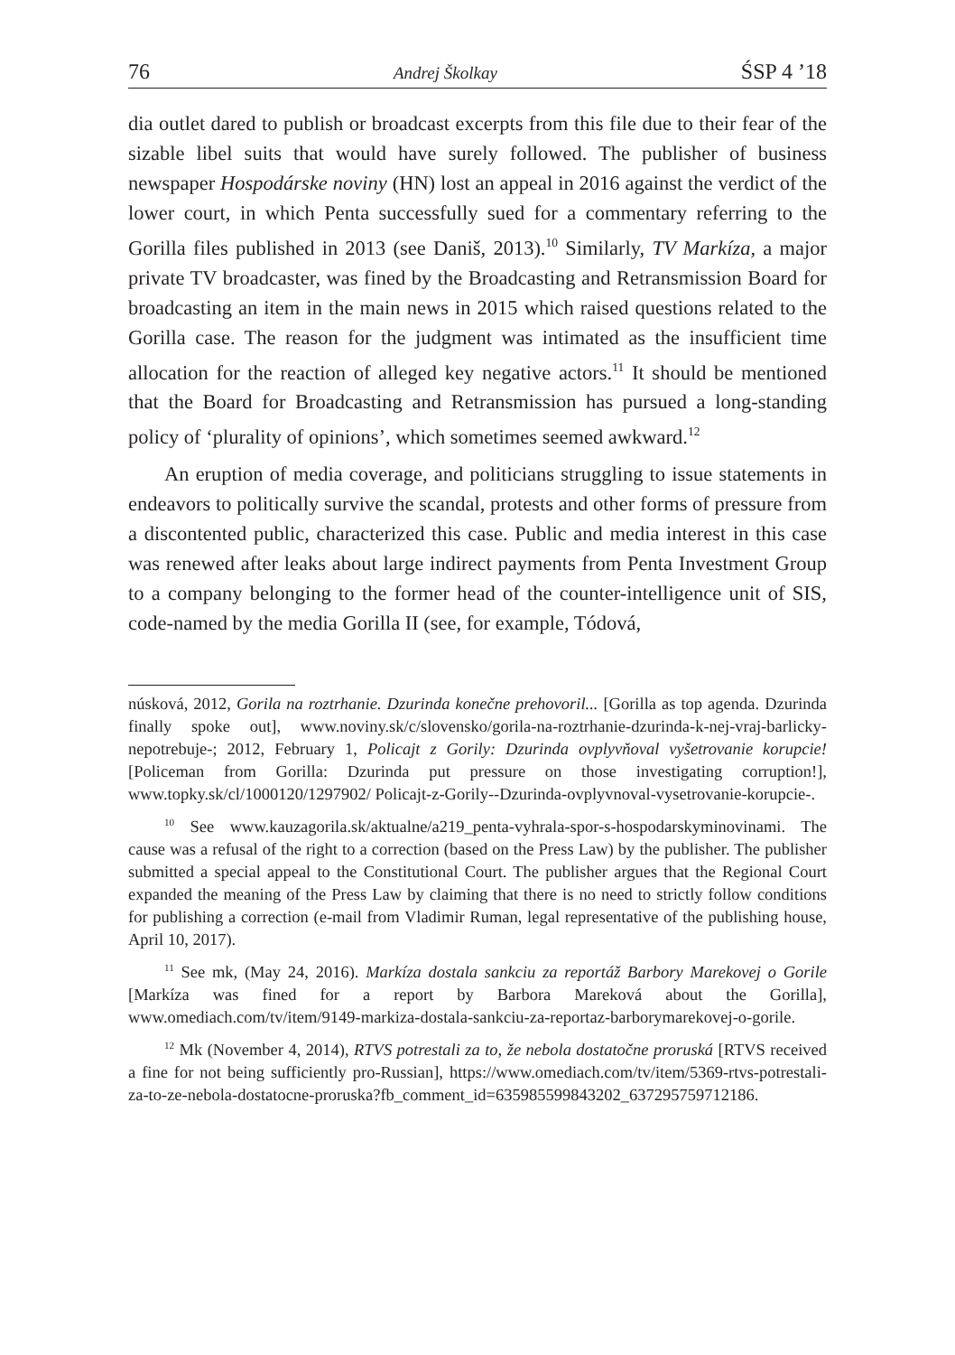76 Andrej Školkay ŚSP 4 ’18
dia outlet dared to publish or broadcast excerpts from this file due to their fear of the sizable libel suits that would have surely followed. The publisher of business newspaper Hospodárske noviny (HN) lost an appeal in 2016 against the verdict of the lower court, in which Penta successfully sued for a commentary referring to the Gorilla files published in 2013 (see Daniš, 2013).<sup>10</sup> Similarly, TV Markíza, a major private TV broadcaster, was fined by the Broadcasting and Retransmission Board for broadcasting an item in the main news in 2015 which raised questions related to the Gorilla case. The reason for the judgment was intimated as the insufficient time allocation for the reaction of alleged key negative actors.<sup>11</sup> It should be mentioned that the Board for Broadcasting and Retransmission has pursued a long-standing policy of ‘plurality of opinions’, which sometimes seemed awkward.<sup>12</sup>
An eruption of media coverage, and politicians struggling to issue statements in endeavors to politically survive the scandal, protests and other forms of pressure from a discontented public, characterized this case. Public and media interest in this case was renewed after leaks about large indirect payments from Penta Investment Group to a company belonging to the former head of the counter-intelligence unit of SIS, code-named by the media Gorilla II (see, for example, Tódová,
núsková, 2012, Gorila na roztrhanie. Dzurinda konečne prehovoril... [Gorilla as top agenda. Dzurinda finally spoke out], www.noviny.sk/c/slovensko/gorila-na-roztrhanie-dzurinda-k-nej-vraj-barlicky-nepotrebuje-; 2012, February 1, Policajt z Gorily: Dzurinda ovplyvňoval vyšetrovanie korupcie! [Policeman from Gorilla: Dzurinda put pressure on those investigating corruption!], www.topky.sk/cl/1000120/1297902/ Policajt-z-Gorily--Dzurinda-ovplyvnoval-vysetrovanie-korupcie-.
<sup>10</sup> See www.kauzagorila.sk/aktualne/a219_penta-vyhrala-spor-s-hospodarskyminovinami. The cause was a refusal of the right to a correction (based on the Press Law) by the publisher. The publisher submitted a special appeal to the Constitutional Court. The publisher argues that the Regional Court expanded the meaning of the Press Law by claiming that there is no need to strictly follow conditions for publishing a correction (e-mail from Vladimir Ruman, legal representative of the publishing house, April 10, 2017).
<sup>11</sup> See mk, (May 24, 2016). Markíza dostala sankciu za reportáž Barbory Marekovej o Gorile [Markíza was fined for a report by Barbora Mareková about the Gorilla], www.omediach.com/tv/item/9149-markiza-dostala-sankciu-za-reportaz-barborymarekovej-o-gorile.
<sup>12</sup> Mk (November 4, 2014), RTVS potrestali za to, že nebola dostatočne proruská [RTVS received a fine for not being sufficiently pro-Russian], https://www.omediach.com/tv/item/5369-rtvs-potrestali-za-to-ze-nebola-dostatocne-proruska?fb_comment_id=635985599843202_637295759712186.